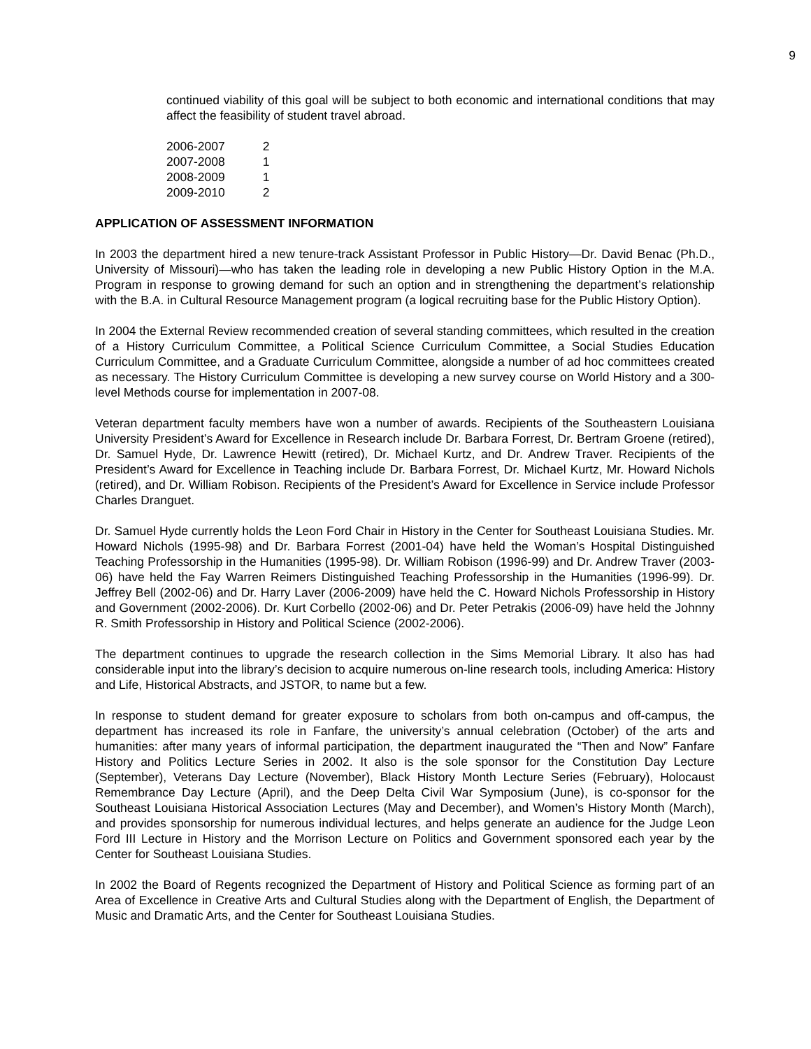9
continued viability of this goal will be subject to both economic and international conditions that may affect the feasibility of student travel abroad.
| 2006-2007 | 2 |
| 2007-2008 | 1 |
| 2008-2009 | 1 |
| 2009-2010 | 2 |
APPLICATION OF ASSESSMENT INFORMATION
In 2003 the department hired a new tenure-track Assistant Professor in Public History—Dr. David Benac (Ph.D., University of Missouri)—who has taken the leading role in developing a new Public History Option in the M.A. Program in response to growing demand for such an option and in strengthening the department’s relationship with the B.A. in Cultural Resource Management program (a logical recruiting base for the Public History Option).
In 2004 the External Review recommended creation of several standing committees, which resulted in the creation of a History Curriculum Committee, a Political Science Curriculum Committee, a Social Studies Education Curriculum Committee, and a Graduate Curriculum Committee, alongside a number of ad hoc committees created as necessary. The History Curriculum Committee is developing a new survey course on World History and a 300-level Methods course for implementation in 2007-08.
Veteran department faculty members have won a number of awards. Recipients of the Southeastern Louisiana University President’s Award for Excellence in Research include Dr. Barbara Forrest, Dr. Bertram Groene (retired), Dr. Samuel Hyde, Dr. Lawrence Hewitt (retired), Dr. Michael Kurtz, and Dr. Andrew Traver. Recipients of the President’s Award for Excellence in Teaching include Dr. Barbara Forrest, Dr. Michael Kurtz, Mr. Howard Nichols (retired), and Dr. William Robison. Recipients of the President’s Award for Excellence in Service include Professor Charles Dranguet.
Dr. Samuel Hyde currently holds the Leon Ford Chair in History in the Center for Southeast Louisiana Studies. Mr. Howard Nichols (1995-98) and Dr. Barbara Forrest (2001-04) have held the Woman’s Hospital Distinguished Teaching Professorship in the Humanities (1995-98). Dr. William Robison (1996-99) and Dr. Andrew Traver (2003-06) have held the Fay Warren Reimers Distinguished Teaching Professorship in the Humanities (1996-99). Dr. Jeffrey Bell (2002-06) and Dr. Harry Laver (2006-2009) have held the C. Howard Nichols Professorship in History and Government (2002-2006). Dr. Kurt Corbello (2002-06) and Dr. Peter Petrakis (2006-09) have held the Johnny R. Smith Professorship in History and Political Science (2002-2006).
The department continues to upgrade the research collection in the Sims Memorial Library. It also has had considerable input into the library’s decision to acquire numerous on-line research tools, including America: History and Life, Historical Abstracts, and JSTOR, to name but a few.
In response to student demand for greater exposure to scholars from both on-campus and off-campus, the department has increased its role in Fanfare, the university’s annual celebration (October) of the arts and humanities: after many years of informal participation, the department inaugurated the “Then and Now” Fanfare History and Politics Lecture Series in 2002. It also is the sole sponsor for the Constitution Day Lecture (September), Veterans Day Lecture (November), Black History Month Lecture Series (February), Holocaust Remembrance Day Lecture (April), and the Deep Delta Civil War Symposium (June), is co-sponsor for the Southeast Louisiana Historical Association Lectures (May and December), and Women’s History Month (March), and provides sponsorship for numerous individual lectures, and helps generate an audience for the Judge Leon Ford III Lecture in History and the Morrison Lecture on Politics and Government sponsored each year by the Center for Southeast Louisiana Studies.
In 2002 the Board of Regents recognized the Department of History and Political Science as forming part of an Area of Excellence in Creative Arts and Cultural Studies along with the Department of English, the Department of Music and Dramatic Arts, and the Center for Southeast Louisiana Studies.